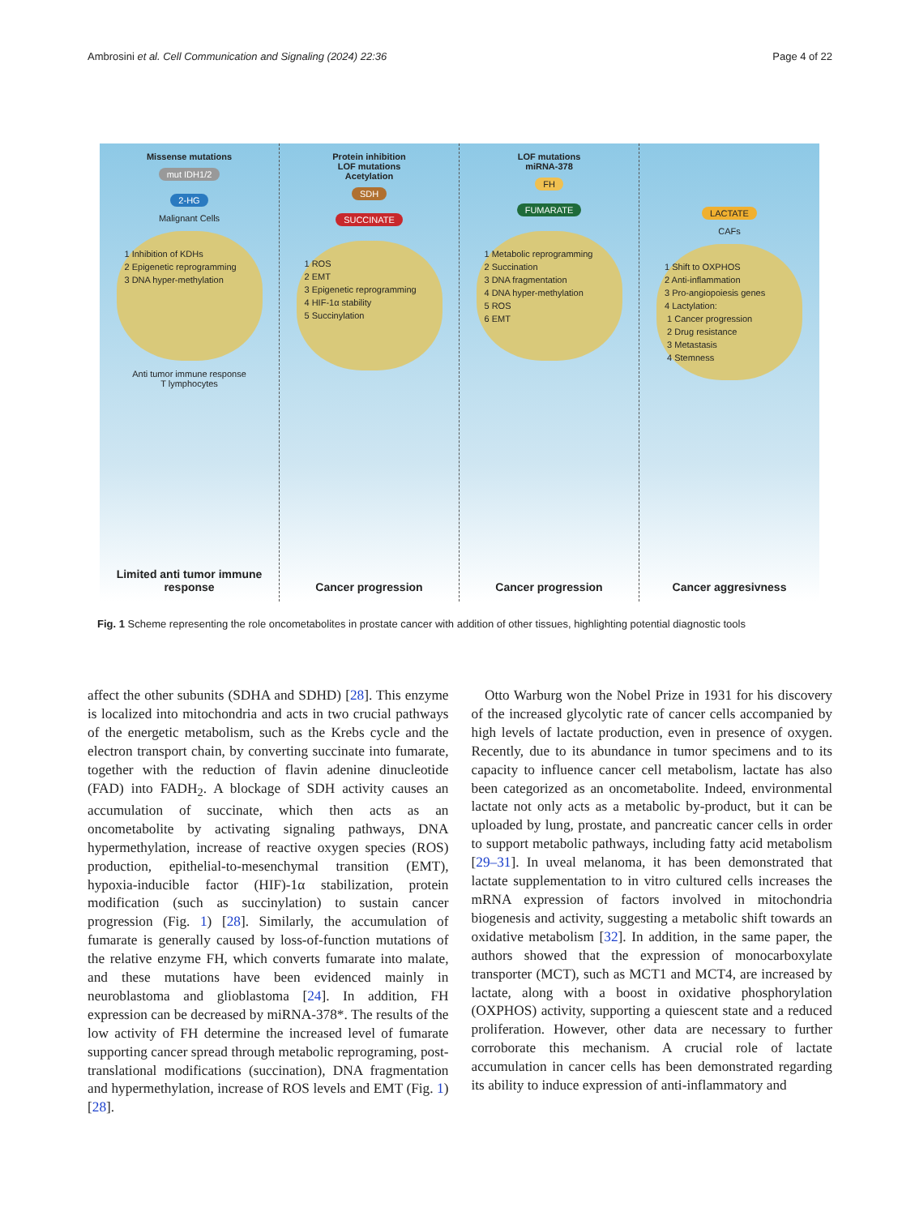Ambrosini et al. Cell Communication and Signaling (2024) 22:36 Page 4 of 22
Missense mutations
mut IDH1/2
2-HG
Malignant Cells
1 Inhibition of KDHs
2 Epigenetic reprogramming
3 DNA hyper-methylation
Anti tumor immune response
T lymphocytes
Limited anti tumor immune response
Protein inhibition
LOF mutations
Acetylation
SDH
SUCCINATE
1 ROS
2 EMT
3 Epigenetic reprogramming
4 HIF-1α stability
5 Succinylation
Cancer progression
LOF mutations
miRNA-378
FH
FUMARATE
1 Metabolic reprogramming
2 Succination
3 DNA fragmentation
4 DNA hyper-methylation
5 ROS
6 EMT
Cancer progression
LACTATE
CAFs
1 Shift to OXPHOS
2 Anti-inflammation
3 Pro-angiopoiesis genes
4 Lactylation:
1 Cancer progression
2 Drug resistance
3 Metastasis
4 Stemness
Cancer aggresivness
Fig. 1 Scheme representing the role oncometabolites in prostate cancer with addition of other tissues, highlighting potential diagnostic tools
affect the other subunits (SDHA and SDHD) [28]. This enzyme is localized into mitochondria and acts in two crucial pathways of the energetic metabolism, such as the Krebs cycle and the electron transport chain, by converting succinate into fumarate, together with the reduction of flavin adenine dinucleotide (FAD) into FADH<sub>2</sub>. A blockage of SDH activity causes an accumulation of succinate, which then acts as an oncometabolite by activating signaling pathways, DNA hypermethylation, increase of reactive oxygen species (ROS) production, epithelial-to-mesenchymal transition (EMT), hypoxia-inducible factor (HIF)-1α stabilization, protein modification (such as succinylation) to sustain cancer progression (Fig. 1) [28]. Similarly, the accumulation of fumarate is generally caused by loss-of-function mutations of the relative enzyme FH, which converts fumarate into malate, and these mutations have been evidenced mainly in neuroblastoma and glioblastoma [24]. In addition, FH expression can be decreased by miRNA-378*. The results of the low activity of FH determine the increased level of fumarate supporting cancer spread through metabolic reprograming, post-translational modifications (succination), DNA fragmentation and hypermethylation, increase of ROS levels and EMT (Fig. 1) [28].
Otto Warburg won the Nobel Prize in 1931 for his discovery of the increased glycolytic rate of cancer cells accompanied by high levels of lactate production, even in presence of oxygen. Recently, due to its abundance in tumor specimens and to its capacity to influence cancer cell metabolism, lactate has also been categorized as an oncometabolite. Indeed, environmental lactate not only acts as a metabolic by-product, but it can be uploaded by lung, prostate, and pancreatic cancer cells in order to support metabolic pathways, including fatty acid metabolism [29–31]. In uveal melanoma, it has been demonstrated that lactate supplementation to in vitro cultured cells increases the mRNA expression of factors involved in mitochondria biogenesis and activity, suggesting a metabolic shift towards an oxidative metabolism [32]. In addition, in the same paper, the authors showed that the expression of monocarboxylate transporter (MCT), such as MCT1 and MCT4, are increased by lactate, along with a boost in oxidative phosphorylation (OXPHOS) activity, supporting a quiescent state and a reduced proliferation. However, other data are necessary to further corroborate this mechanism. A crucial role of lactate accumulation in cancer cells has been demonstrated regarding its ability to induce expression of anti-inflammatory and